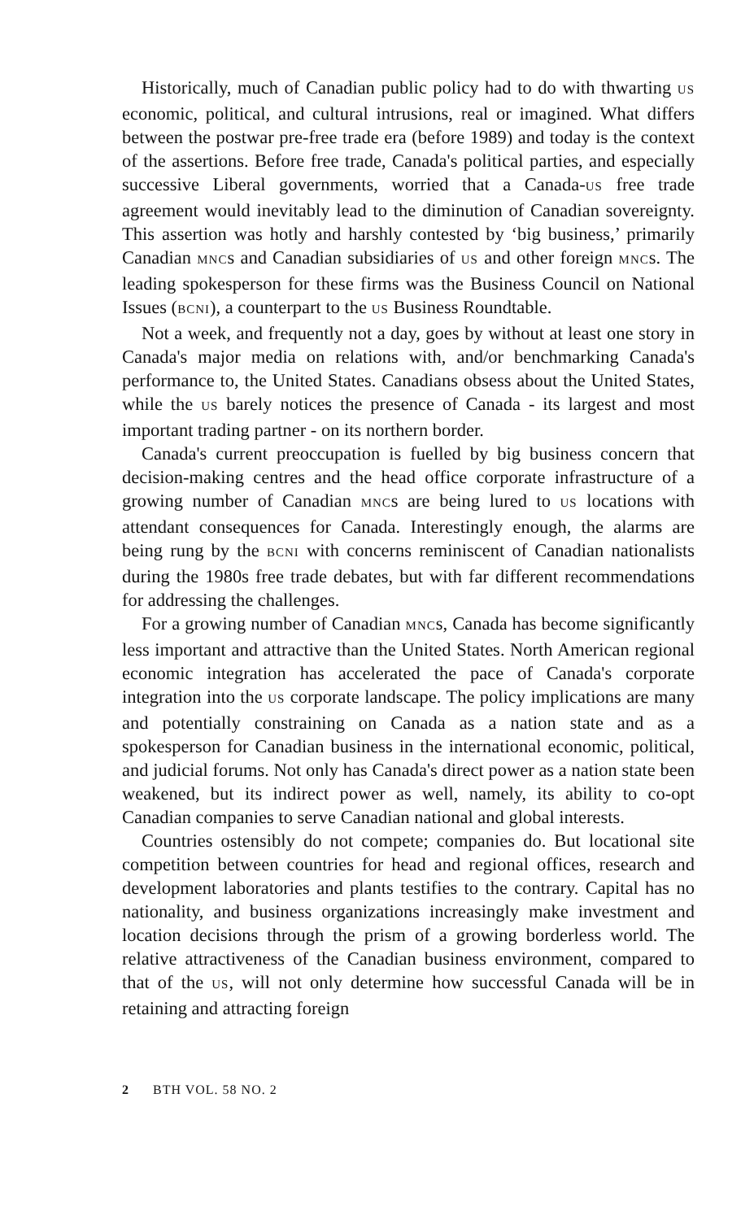Historically, much of Canadian public policy had to do with thwarting US economic, political, and cultural intrusions, real or imagined. What differs between the postwar pre-free trade era (before 1989) and today is the context of the assertions. Before free trade, Canada's political parties, and especially successive Liberal governments, worried that a Canada-US free trade agreement would inevitably lead to the diminution of Canadian sovereignty. This assertion was hotly and harshly contested by ‘big business,’ primarily Canadian MNCs and Canadian subsidiaries of US and other foreign MNCs. The leading spokesperson for these firms was the Business Council on National Issues (BCNI), a counterpart to the US Business Roundtable.
Not a week, and frequently not a day, goes by without at least one story in Canada's major media on relations with, and/or benchmarking Canada's performance to, the United States. Canadians obsess about the United States, while the US barely notices the presence of Canada - its largest and most important trading partner - on its northern border.
Canada's current preoccupation is fuelled by big business concern that decision-making centres and the head office corporate infrastructure of a growing number of Canadian MNCs are being lured to US locations with attendant consequences for Canada. Interestingly enough, the alarms are being rung by the BCNI with concerns reminiscent of Canadian nationalists during the 1980s free trade debates, but with far different recommendations for addressing the challenges.
For a growing number of Canadian MNCs, Canada has become significantly less important and attractive than the United States. North American regional economic integration has accelerated the pace of Canada's corporate integration into the US corporate landscape. The policy implications are many and potentially constraining on Canada as a nation state and as a spokesperson for Canadian business in the international economic, political, and judicial forums. Not only has Canada's direct power as a nation state been weakened, but its indirect power as well, namely, its ability to co-opt Canadian companies to serve Canadian national and global interests.
Countries ostensibly do not compete; companies do. But locational site competition between countries for head and regional offices, research and development laboratories and plants testifies to the contrary. Capital has no nationality, and business organizations increasingly make investment and location decisions through the prism of a growing borderless world. The relative attractiveness of the Canadian business environment, compared to that of the US, will not only determine how successful Canada will be in retaining and attracting foreign
2 BTH VOL. 58 NO. 2